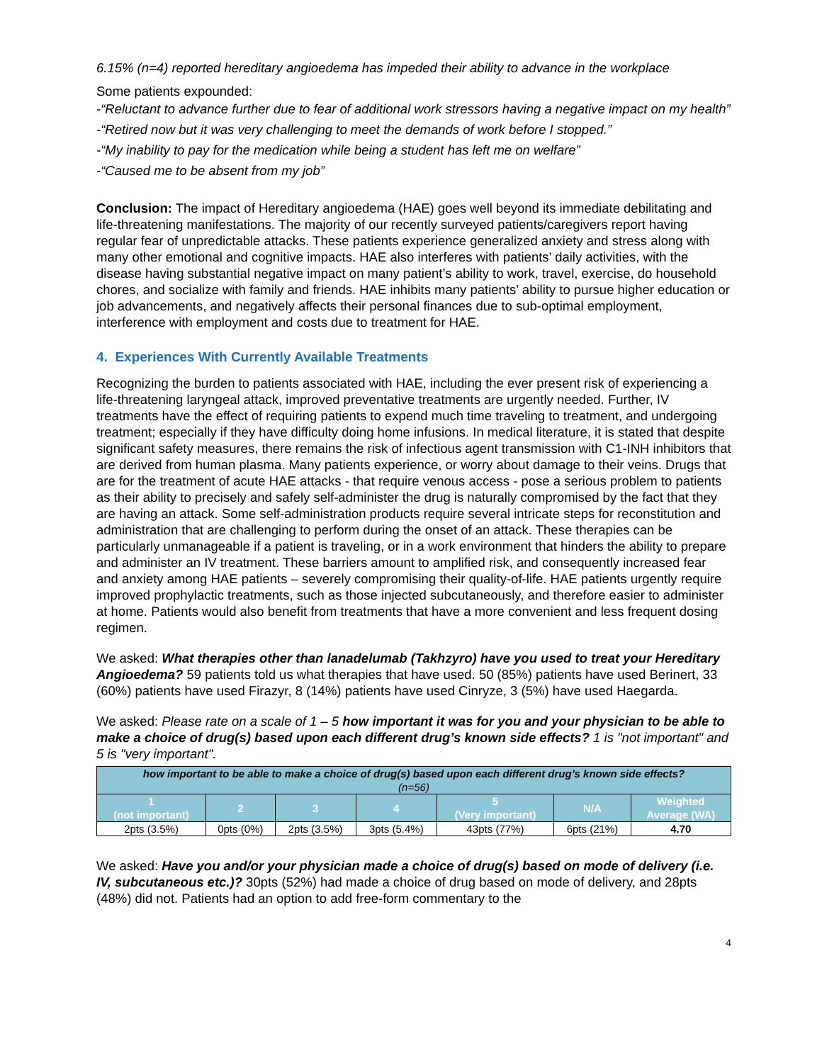6.15% (n=4) reported hereditary angioedema has impeded their ability to advance in the workplace
Some patients expounded:
-“Reluctant to advance further due to fear of additional work stressors having a negative impact on my health”
-“Retired now but it was very challenging to meet the demands of work before I stopped.”
-“My inability to pay for the medication while being a student has left me on welfare”
-“Caused me to be absent from my job”
Conclusion: The impact of Hereditary angioedema (HAE) goes well beyond its immediate debilitating and life-threatening manifestations. The majority of our recently surveyed patients/caregivers report having regular fear of unpredictable attacks. These patients experience generalized anxiety and stress along with many other emotional and cognitive impacts. HAE also interferes with patients’ daily activities, with the disease having substantial negative impact on many patient’s ability to work, travel, exercise, do household chores, and socialize with family and friends. HAE inhibits many patients’ ability to pursue higher education or job advancements, and negatively affects their personal finances due to sub-optimal employment, interference with employment and costs due to treatment for HAE.
4. Experiences With Currently Available Treatments
Recognizing the burden to patients associated with HAE, including the ever present risk of experiencing a life-threatening laryngeal attack, improved preventative treatments are urgently needed. Further, IV treatments have the effect of requiring patients to expend much time traveling to treatment, and undergoing treatment; especially if they have difficulty doing home infusions. In medical literature, it is stated that despite significant safety measures, there remains the risk of infectious agent transmission with C1-INH inhibitors that are derived from human plasma. Many patients experience, or worry about damage to their veins. Drugs that are for the treatment of acute HAE attacks - that require venous access - pose a serious problem to patients as their ability to precisely and safely self-administer the drug is naturally compromised by the fact that they are having an attack. Some self-administration products require several intricate steps for reconstitution and administration that are challenging to perform during the onset of an attack. These therapies can be particularly unmanageable if a patient is traveling, or in a work environment that hinders the ability to prepare and administer an IV treatment. These barriers amount to amplified risk, and consequently increased fear and anxiety among HAE patients – severely compromising their quality-of-life. HAE patients urgently require improved prophylactic treatments, such as those injected subcutaneously, and therefore easier to administer at home. Patients would also benefit from treatments that have a more convenient and less frequent dosing regimen.
We asked: What therapies other than lanadelumab (Takhzyro) have you used to treat your Hereditary Angioedema? 59 patients told us what therapies that have used. 50 (85%) patients have used Berinert, 33 (60%) patients have used Firazyr, 8 (14%) patients have used Cinryze, 3 (5%) have used Haegarda.
We asked: Please rate on a scale of 1 – 5 how important it was for you and your physician to be able to make a choice of drug(s) based upon each different drug’s known side effects? 1 is "not important" and 5 is "very important".
| how important to be able to make a choice of drug(s) based upon each different drug’s known side effects? (n=56) | | | | | | |
| --- | --- | --- | --- | --- | --- | --- |
| 1 (not important) | 2 | 3 | 4 | 5 (Very important) | N/A | Weighted Average (WA) |
| 2pts (3.5%) | 0pts (0%) | 2pts (3.5%) | 3pts (5.4%) | 43pts (77%) | 6pts (21%) | 4.70 |
We asked: Have you and/or your physician made a choice of drug(s) based on mode of delivery (i.e. IV, subcutaneous etc.)? 30pts (52%) had made a choice of drug based on mode of delivery, and 28pts (48%) did not. Patients had an option to add free-form commentary to the
4